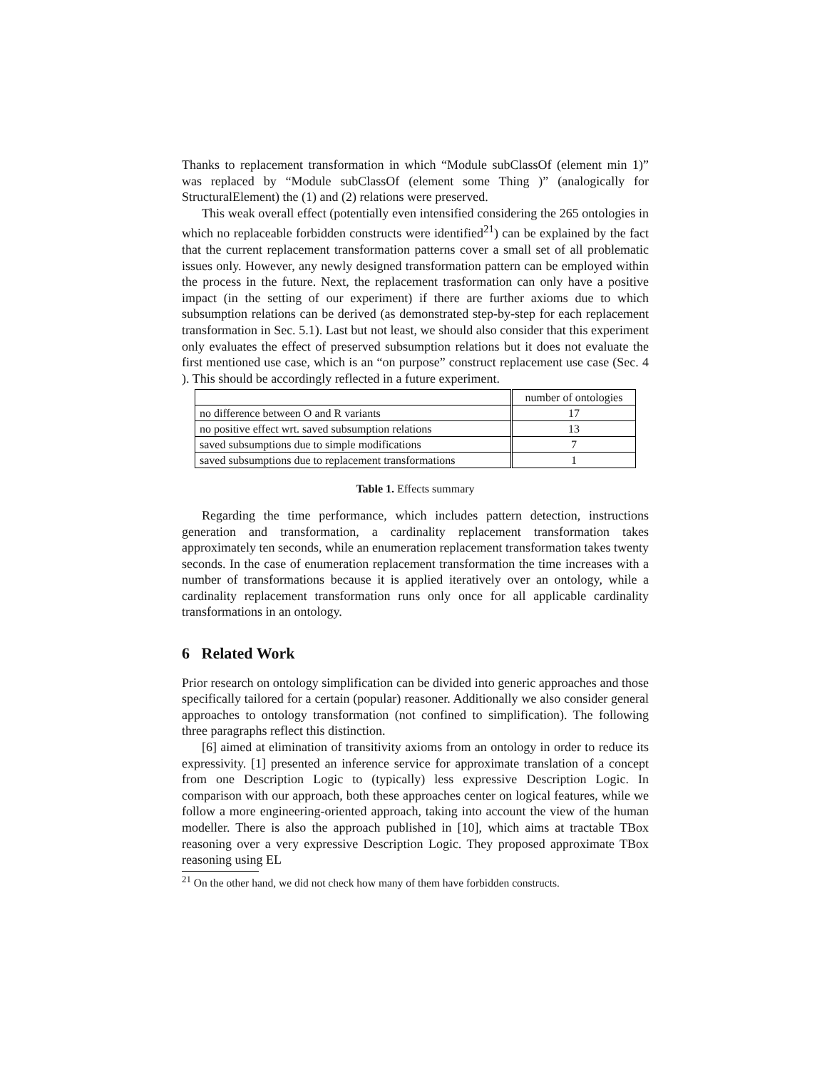Thanks to replacement transformation in which “Module subClassOf (element min 1)” was replaced by “Module subClassOf (element some Thing )” (analogically for StructuralElement) the (1) and (2) relations were preserved.
This weak overall effect (potentially even intensified considering the 265 ontologies in which no replaceable forbidden constructs were identified<sup>21</sup>) can be explained by the fact that the current replacement transformation patterns cover a small set of all problematic issues only. However, any newly designed transformation pattern can be employed within the process in the future. Next, the replacement trasformation can only have a positive impact (in the setting of our experiment) if there are further axioms due to which subsumption relations can be derived (as demonstrated step-by-step for each replacement transformation in Sec. 5.1). Last but not least, we should also consider that this experiment only evaluates the effect of preserved subsumption relations but it does not evaluate the first mentioned use case, which is an “on purpose” construct replacement use case (Sec. 4 ). This should be accordingly reflected in a future experiment.
| | number of ontologies |
| no difference between O and R variants | 17 |
| no positive effect wrt. saved subsumption relations | 13 |
| saved subsumptions due to simple modifications | 7 |
| saved subsumptions due to replacement transformations | 1 |
Table 1. Effects summary
Regarding the time performance, which includes pattern detection, instructions generation and transformation, a cardinality replacement transformation takes approximately ten seconds, while an enumeration replacement transformation takes twenty seconds. In the case of enumeration replacement transformation the time increases with a number of transformations because it is applied iteratively over an ontology, while a cardinality replacement transformation runs only once for all applicable cardinality transformations in an ontology.
6 Related Work
Prior research on ontology simplification can be divided into generic approaches and those specifically tailored for a certain (popular) reasoner. Additionally we also consider general approaches to ontology transformation (not confined to simplification). The following three paragraphs reflect this distinction.
[6] aimed at elimination of transitivity axioms from an ontology in order to reduce its expressivity. [1] presented an inference service for approximate translation of a concept from one Description Logic to (typically) less expressive Description Logic. In comparison with our approach, both these approaches center on logical features, while we follow a more engineering-oriented approach, taking into account the view of the human modeller. There is also the approach published in [10], which aims at tractable TBox reasoning over a very expressive Description Logic. They proposed approximate TBox reasoning using EL
<sup>21</sup> On the other hand, we did not check how many of them have forbidden constructs.